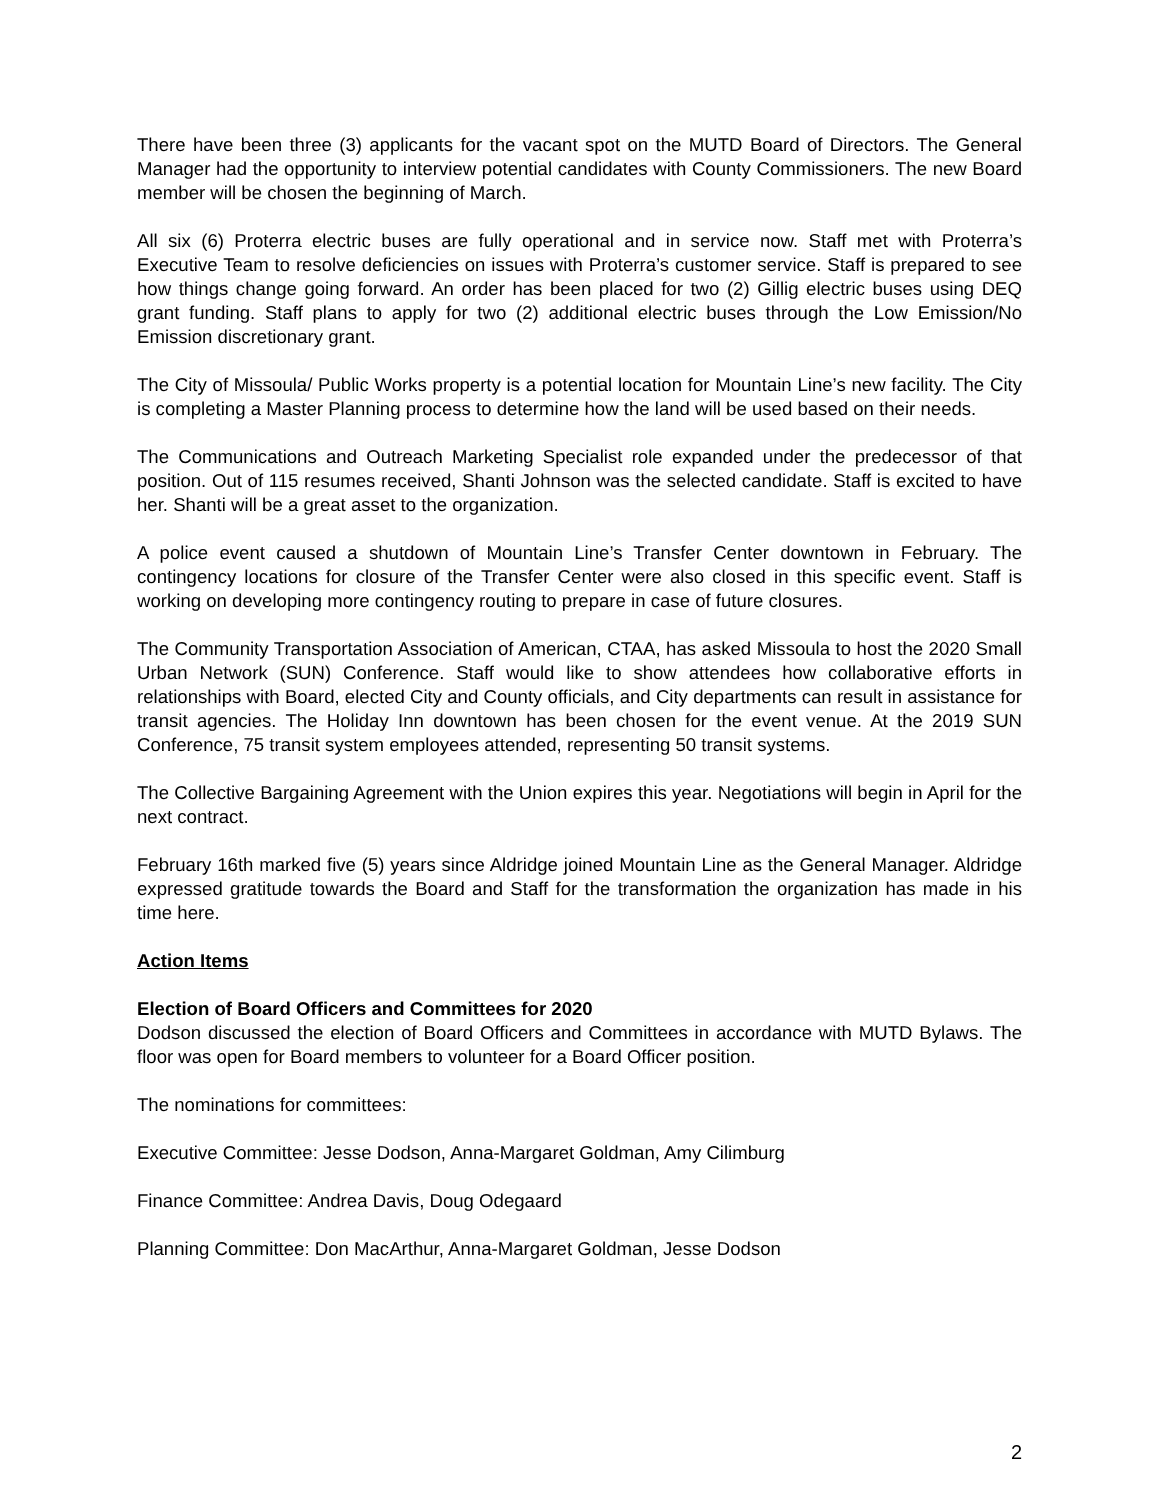There have been three (3) applicants for the vacant spot on the MUTD Board of Directors. The General Manager had the opportunity to interview potential candidates with County Commissioners. The new Board member will be chosen the beginning of March.
All six (6) Proterra electric buses are fully operational and in service now. Staff met with Proterra’s Executive Team to resolve deficiencies on issues with Proterra’s customer service. Staff is prepared to see how things change going forward. An order has been placed for two (2) Gillig electric buses using DEQ grant funding. Staff plans to apply for two (2) additional electric buses through the Low Emission/No Emission discretionary grant.
The City of Missoula/ Public Works property is a potential location for Mountain Line’s new facility. The City is completing a Master Planning process to determine how the land will be used based on their needs.
The Communications and Outreach Marketing Specialist role expanded under the predecessor of that position. Out of 115 resumes received, Shanti Johnson was the selected candidate. Staff is excited to have her. Shanti will be a great asset to the organization.
A police event caused a shutdown of Mountain Line’s Transfer Center downtown in February. The contingency locations for closure of the Transfer Center were also closed in this specific event. Staff is working on developing more contingency routing to prepare in case of future closures.
The Community Transportation Association of American, CTAA, has asked Missoula to host the 2020 Small Urban Network (SUN) Conference. Staff would like to show attendees how collaborative efforts in relationships with Board, elected City and County officials, and City departments can result in assistance for transit agencies. The Holiday Inn downtown has been chosen for the event venue. At the 2019 SUN Conference, 75 transit system employees attended, representing 50 transit systems.
The Collective Bargaining Agreement with the Union expires this year. Negotiations will begin in April for the next contract.
February 16th marked five (5) years since Aldridge joined Mountain Line as the General Manager. Aldridge expressed gratitude towards the Board and Staff for the transformation the organization has made in his time here.
Action Items
Election of Board Officers and Committees for 2020
Dodson discussed the election of Board Officers and Committees in accordance with MUTD Bylaws. The floor was open for Board members to volunteer for a Board Officer position.
The nominations for committees:
Executive Committee: Jesse Dodson, Anna-Margaret Goldman, Amy Cilimburg
Finance Committee: Andrea Davis, Doug Odegaard
Planning Committee: Don MacArthur, Anna-Margaret Goldman, Jesse Dodson
2